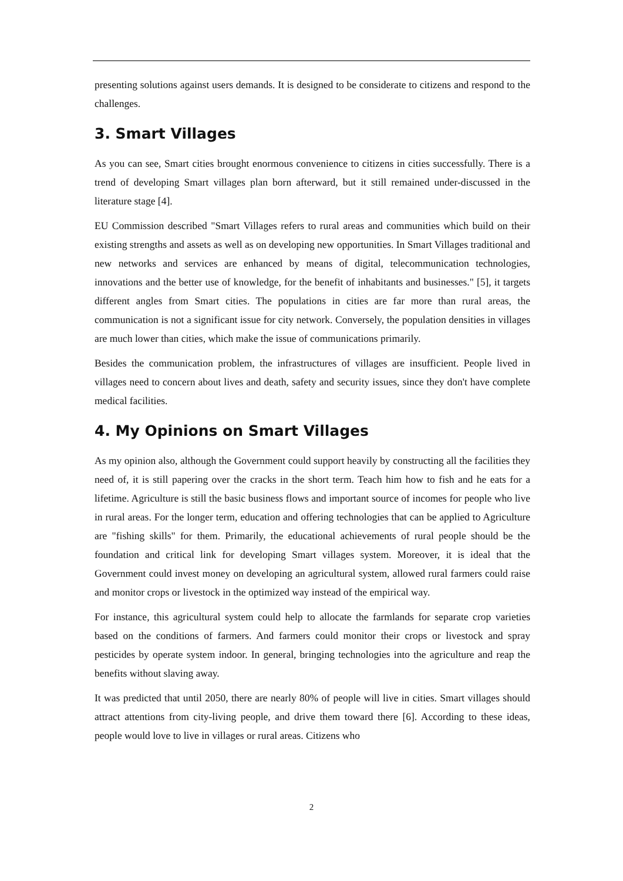presenting solutions against users demands. It is designed to be considerate to citizens and respond to the challenges.
3. Smart Villages
As you can see, Smart cities brought enormous convenience to citizens in cities successfully. There is a trend of developing Smart villages plan born afterward, but it still remained under-discussed in the literature stage [4].
EU Commission described "Smart Villages refers to rural areas and communities which build on their existing strengths and assets as well as on developing new opportunities. In Smart Villages traditional and new networks and services are enhanced by means of digital, telecommunication technologies, innovations and the better use of knowledge, for the benefit of inhabitants and businesses." [5], it targets different angles from Smart cities. The populations in cities are far more than rural areas, the communication is not a significant issue for city network. Conversely, the population densities in villages are much lower than cities, which make the issue of communications primarily.
Besides the communication problem, the infrastructures of villages are insufficient. People lived in villages need to concern about lives and death, safety and security issues, since they don't have complete medical facilities.
4. My Opinions on Smart Villages
As my opinion also, although the Government could support heavily by constructing all the facilities they need of, it is still papering over the cracks in the short term. Teach him how to fish and he eats for a lifetime. Agriculture is still the basic business flows and important source of incomes for people who live in rural areas. For the longer term, education and offering technologies that can be applied to Agriculture are "fishing skills" for them. Primarily, the educational achievements of rural people should be the foundation and critical link for developing Smart villages system. Moreover, it is ideal that the Government could invest money on developing an agricultural system, allowed rural farmers could raise and monitor crops or livestock in the optimized way instead of the empirical way.
For instance, this agricultural system could help to allocate the farmlands for separate crop varieties based on the conditions of farmers. And farmers could monitor their crops or livestock and spray pesticides by operate system indoor. In general, bringing technologies into the agriculture and reap the benefits without slaving away.
It was predicted that until 2050, there are nearly 80% of people will live in cities. Smart villages should attract attentions from city-living people, and drive them toward there [6]. According to these ideas, people would love to live in villages or rural areas. Citizens who
2